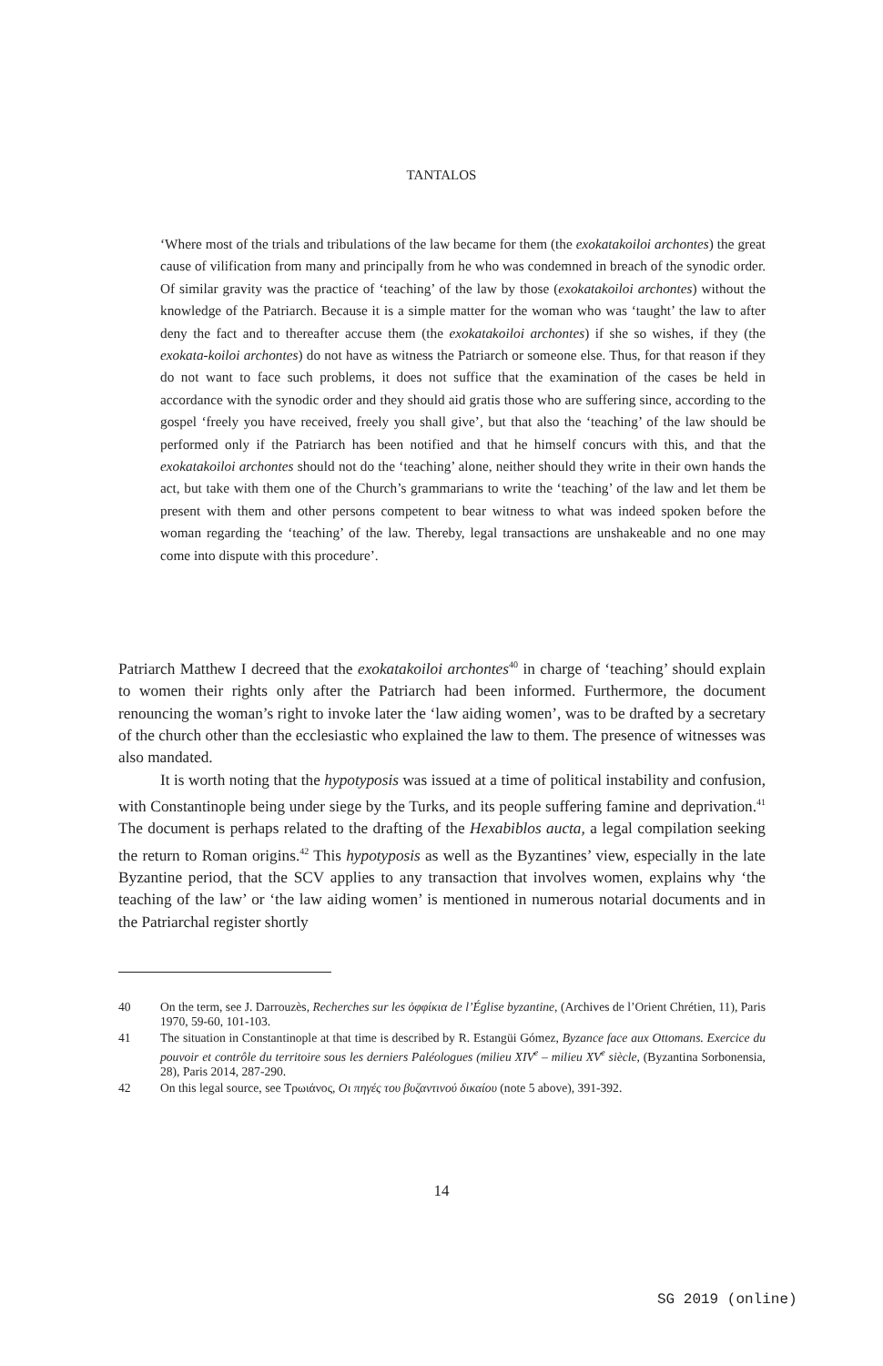TANTALOS
‘Where most of the trials and tribulations of the law became for them (the exokatakoiloi archontes) the great cause of vilification from many and principally from he who was condemned in breach of the synodic order. Of similar gravity was the practice of ‘teaching’ of the law by those (exokatakoiloi archontes) without the knowledge of the Patriarch. Because it is a simple matter for the woman who was ‘taught’ the law to after deny the fact and to thereafter accuse them (the exokatakoiloi archontes) if she so wishes, if they (the exokata-koiloi archontes) do not have as witness the Patriarch or someone else. Thus, for that reason if they do not want to face such problems, it does not suffice that the examination of the cases be held in accordance with the synodic order and they should aid gratis those who are suffering since, according to the gospel ‘freely you have received, freely you shall give’, but that also the ‘teaching’ of the law should be performed only if the Patriarch has been notified and that he himself concurs with this, and that the exokatakoiloi archontes should not do the ‘teaching’ alone, neither should they write in their own hands the act, but take with them one of the Church’s grammarians to write the ‘teaching’ of the law and let them be present with them and other persons competent to bear witness to what was indeed spoken before the woman regarding the ‘teaching’ of the law. Thereby, legal transactions are unshakeable and no one may come into dispute with this procedure’.
Patriarch Matthew I decreed that the exokatakoiloi archontes<sup>40</sup> in charge of ‘teaching’ should explain to women their rights only after the Patriarch had been informed. Furthermore, the document renouncing the woman’s right to invoke later the ‘law aiding women’, was to be drafted by a secretary of the church other than the ecclesiastic who explained the law to them. The presence of witnesses was also mandated.
It is worth noting that the hypotyposis was issued at a time of political instability and confusion, with Constantinople being under siege by the Turks, and its people suffering famine and deprivation.<sup>41</sup> The document is perhaps related to the drafting of the Hexabiblos aucta, a legal compilation seeking the return to Roman origins.<sup>42</sup> This hypotyposis as well as the Byzantines’ view, especially in the late Byzantine period, that the SCV applies to any transaction that involves women, explains why ‘the teaching of the law’ or ‘the law aiding women’ is mentioned in numerous notarial documents and in the Patriarchal register shortly
40 On the term, see J. Darrouzès, Recherches sur les ὀφφίκια de l’Église byzantine, (Archives de l’Orient Chrétien, 11), Paris 1970, 59-60, 101-103.
41 The situation in Constantinople at that time is described by R. Estangüi Gómez, Byzance face aux Ottomans. Exercice du pouvoir et contrôle du territoire sous les derniers Paléologues (milieu XIV<sup>e</sup> – milieu XV<sup>e</sup> siècle, (Byzantina Sorbonensia, 28), Paris 2014, 287-290.
42 On this legal source, see Τρωιάνος, Οι πηγές του βυζαντινού δικαίου (note 5 above), 391-392.
14
SG 2019 (online)